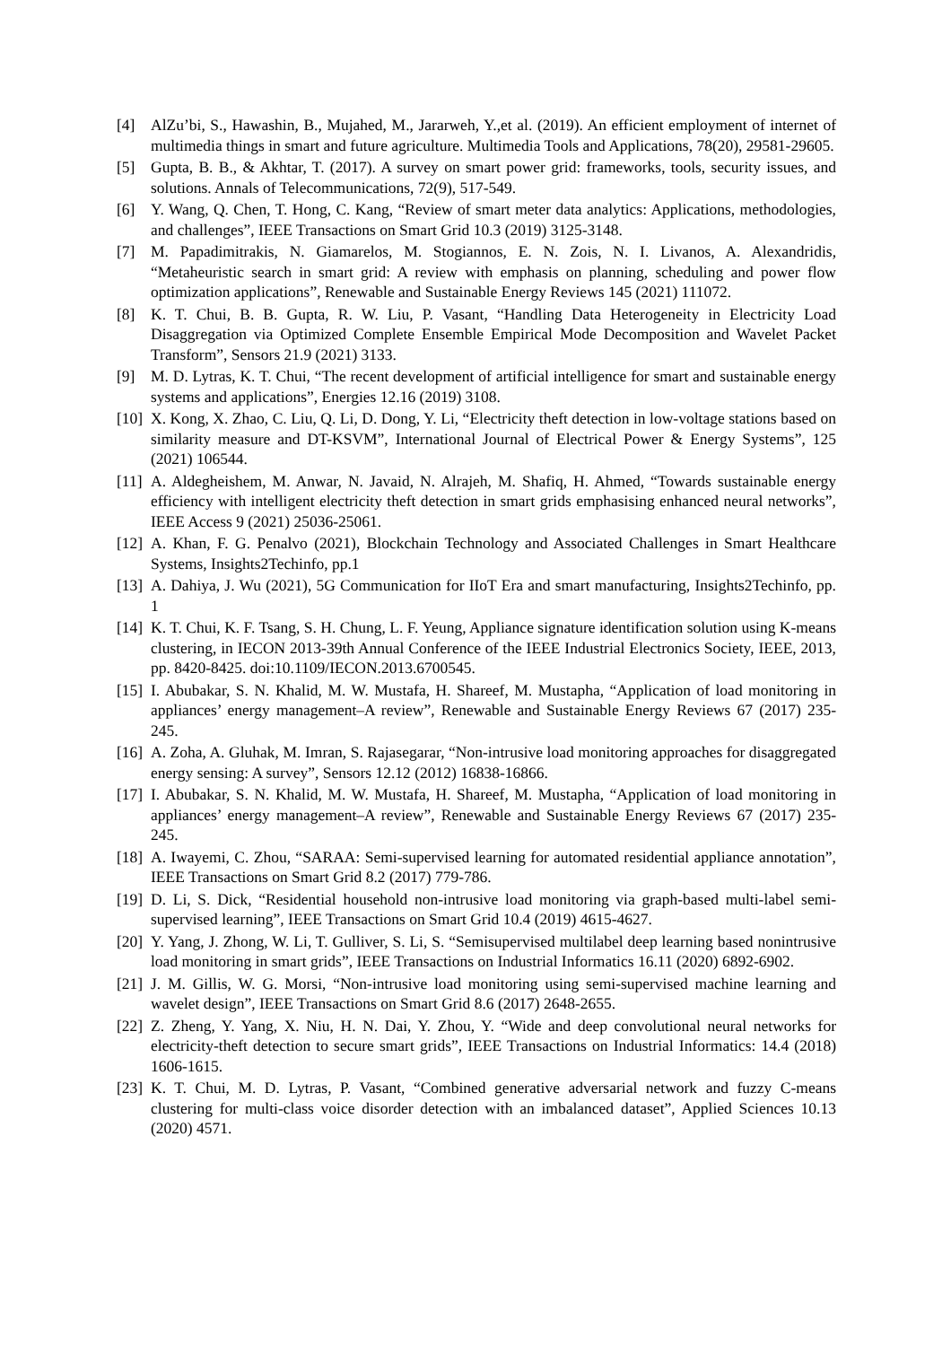[4] AlZu’bi, S., Hawashin, B., Mujahed, M., Jararweh, Y.,et al. (2019). An efficient employment of internet of multimedia things in smart and future agriculture. Multimedia Tools and Applications, 78(20), 29581-29605.
[5] Gupta, B. B., & Akhtar, T. (2017). A survey on smart power grid: frameworks, tools, security issues, and solutions. Annals of Telecommunications, 72(9), 517-549.
[6] Y. Wang, Q. Chen, T. Hong, C. Kang, “Review of smart meter data analytics: Applications, methodologies, and challenges”, IEEE Transactions on Smart Grid 10.3 (2019) 3125-3148.
[7] M. Papadimitrakis, N. Giamarelos, M. Stogiannos, E. N. Zois, N. I. Livanos, A. Alexandridis, “Metaheuristic search in smart grid: A review with emphasis on planning, scheduling and power flow optimization applications”, Renewable and Sustainable Energy Reviews 145 (2021) 111072.
[8] K. T. Chui, B. B. Gupta, R. W. Liu, P. Vasant, “Handling Data Heterogeneity in Electricity Load Disaggregation via Optimized Complete Ensemble Empirical Mode Decomposition and Wavelet Packet Transform”, Sensors 21.9 (2021) 3133.
[9] M. D. Lytras, K. T. Chui, “The recent development of artificial intelligence for smart and sustainable energy systems and applications”, Energies 12.16 (2019) 3108.
[10]
X. Kong, X. Zhao, C. Liu, Q. Li, D. Dong, Y. Li, “Electricity theft detection in low-voltage stations based on similarity measure and DT-KSVM”, International Journal of Electrical Power & Energy Systems”, 125 (2021) 106544.
[11]
A. Aldegheishem, M. Anwar, N. Javaid, N. Alrajeh, M. Shafiq, H. Ahmed, “Towards sustainable energy efficiency with intelligent electricity theft detection in smart grids emphasising enhanced neural networks”, IEEE Access 9 (2021) 25036-25061.
[12]
A. Khan, F. G. Penalvo (2021), Blockchain Technology and Associated Challenges in Smart Healthcare Systems, Insights2Techinfo, pp.1
[13]
A. Dahiya, J. Wu (2021), 5G Communication for IIoT Era and smart manufacturing, Insights2Techinfo, pp. 1
[14]
K. T. Chui, K. F. Tsang, S. H. Chung, L. F. Yeung, Appliance signature identification solution using K-means clustering, in IECON 2013-39th Annual Conference of the IEEE Industrial Electronics Society, IEEE, 2013, pp. 8420-8425. doi:10.1109/IECON.2013.6700545.
[15]
I. Abubakar, S. N. Khalid, M. W. Mustafa, H. Shareef, M. Mustapha, “Application of load monitoring in appliances’ energy management–A review”, Renewable and Sustainable Energy Reviews 67 (2017) 235-245.
[16]
A. Zoha, A. Gluhak, M. Imran, S. Rajasegarar, “Non-intrusive load monitoring approaches for disaggregated energy sensing: A survey”, Sensors 12.12 (2012) 16838-16866.
[17]
I. Abubakar, S. N. Khalid, M. W. Mustafa, H. Shareef, M. Mustapha, “Application of load monitoring in appliances’ energy management–A review”, Renewable and Sustainable Energy Reviews 67 (2017) 235-245.
[18]
A. Iwayemi, C. Zhou, “SARAA: Semi-supervised learning for automated residential appliance annotation”, IEEE Transactions on Smart Grid 8.2 (2017) 779-786.
[19]
D. Li, S. Dick, “Residential household non-intrusive load monitoring via graph-based multi-label semi-supervised learning”, IEEE Transactions on Smart Grid 10.4 (2019) 4615-4627.
[20]
Y. Yang, J. Zhong, W. Li, T. Gulliver, S. Li, S. “Semisupervised multilabel deep learning based nonintrusive load monitoring in smart grids”, IEEE Transactions on Industrial Informatics 16.11 (2020) 6892-6902.
[21]
J. M. Gillis, W. G. Morsi, “Non-intrusive load monitoring using semi-supervised machine learning and wavelet design”, IEEE Transactions on Smart Grid 8.6 (2017) 2648-2655.
[22]
Z. Zheng, Y. Yang, X. Niu, H. N. Dai, Y. Zhou, Y. “Wide and deep convolutional neural networks for electricity-theft detection to secure smart grids”, IEEE Transactions on Industrial Informatics: 14.4 (2018) 1606-1615.
[23]
K. T. Chui, M. D. Lytras, P. Vasant, “Combined generative adversarial network and fuzzy C-means clustering for multi-class voice disorder detection with an imbalanced dataset”, Applied Sciences 10.13 (2020) 4571.